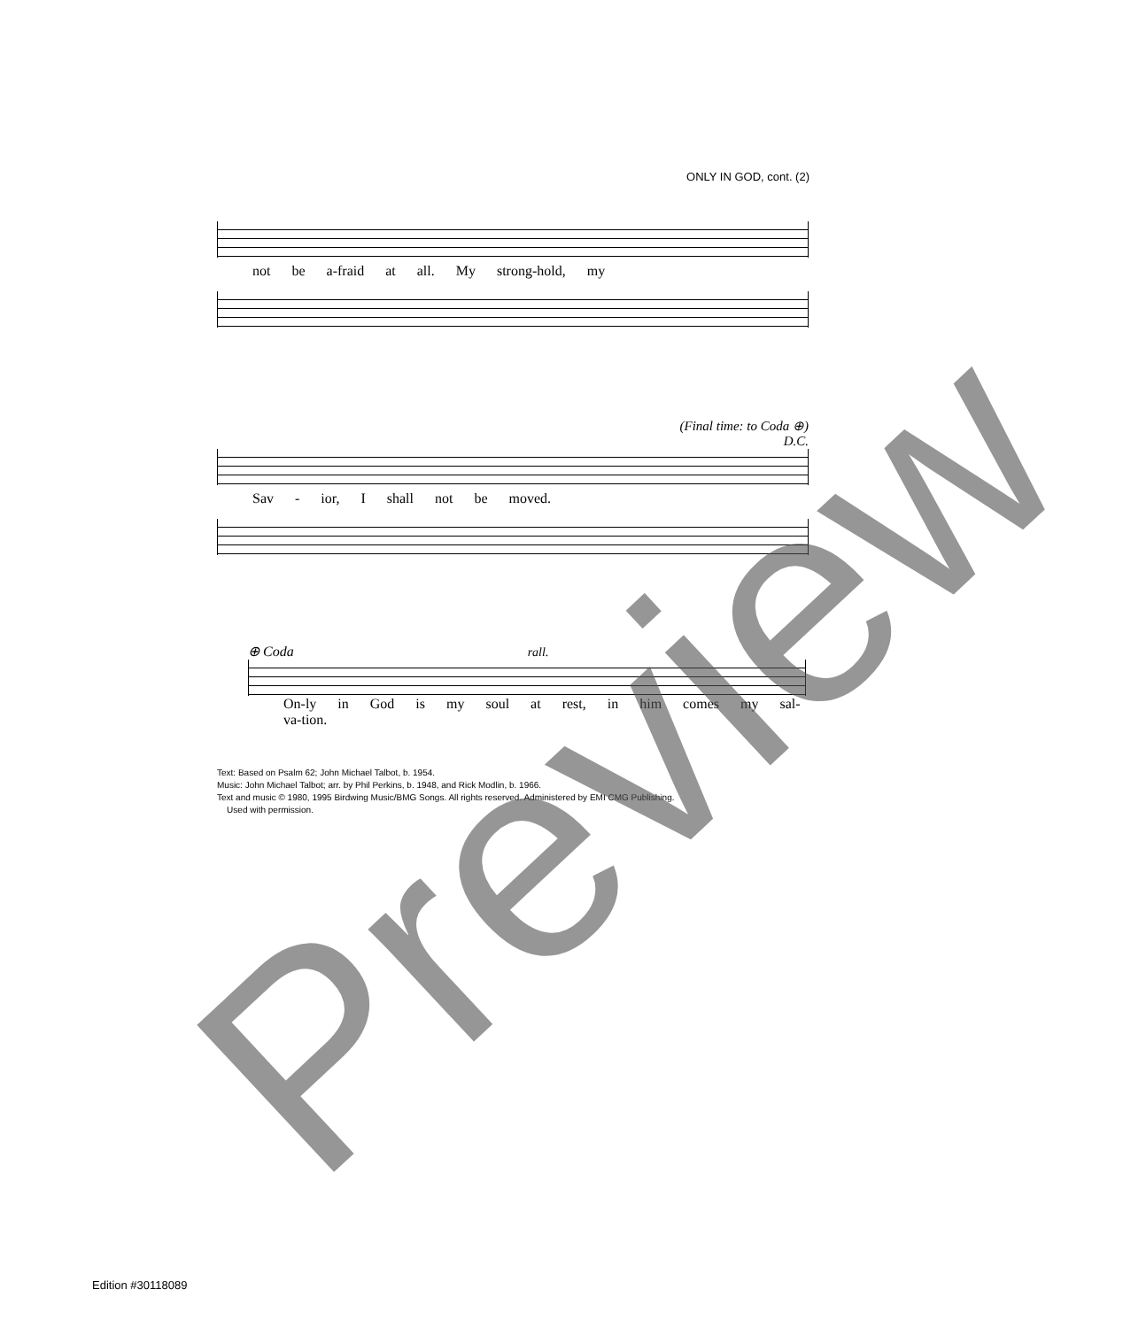ONLY IN GOD, cont. (2)
not be a-fraid at all. My strong-hold, my
(Final time: to Coda ⊕)
D.C.
Sav - ior, I shall not be moved.
⊕ Coda rall.
On-ly in God is my soul at rest, in him comes my sal-va-tion.
Text: Based on Psalm 62; John Michael Talbot, b. 1954.
Music: John Michael Talbot; arr. by Phil Perkins, b. 1948, and Rick Modlin, b. 1966.
Text and music © 1980, 1995 Birdwing Music/BMG Songs. All rights reserved. Administered by EMI CMG Publishing.
Used with permission.
Edition #30118089 Preview